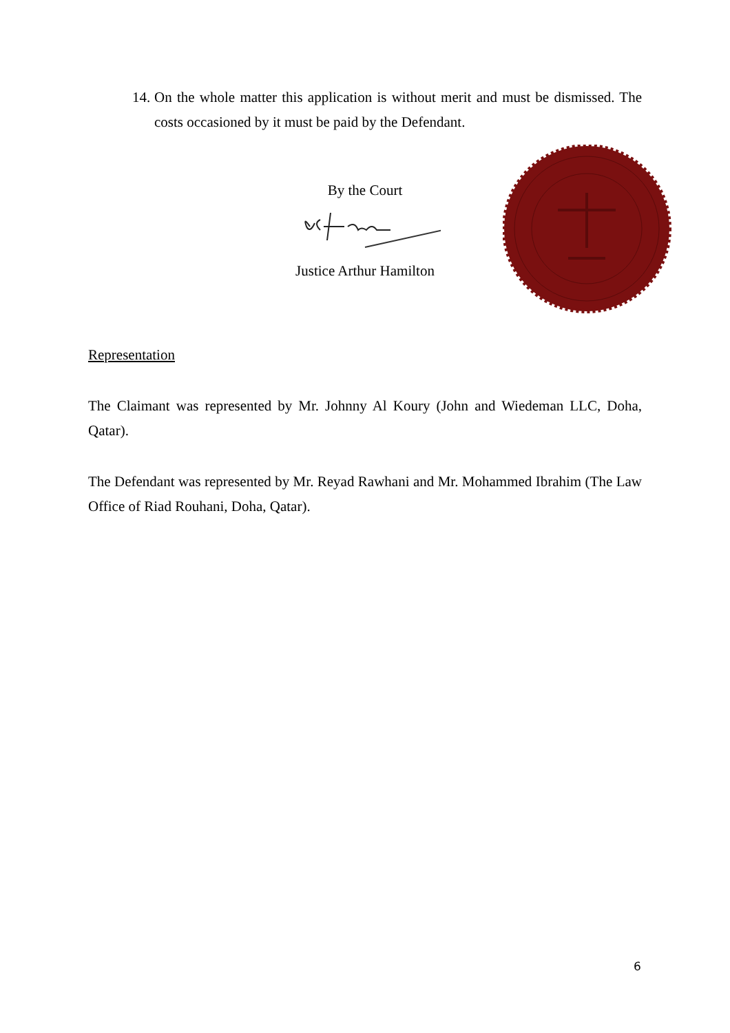14. On the whole matter this application is without merit and must be dismissed. The costs occasioned by it must be paid by the Defendant.
By the Court
Justice Arthur Hamilton
Representation
The Claimant was represented by Mr. Johnny Al Koury (John and Wiedeman LLC, Doha, Qatar).
The Defendant was represented by Mr. Reyad Rawhani and Mr. Mohammed Ibrahim (The Law Office of Riad Rouhani, Doha, Qatar).
6